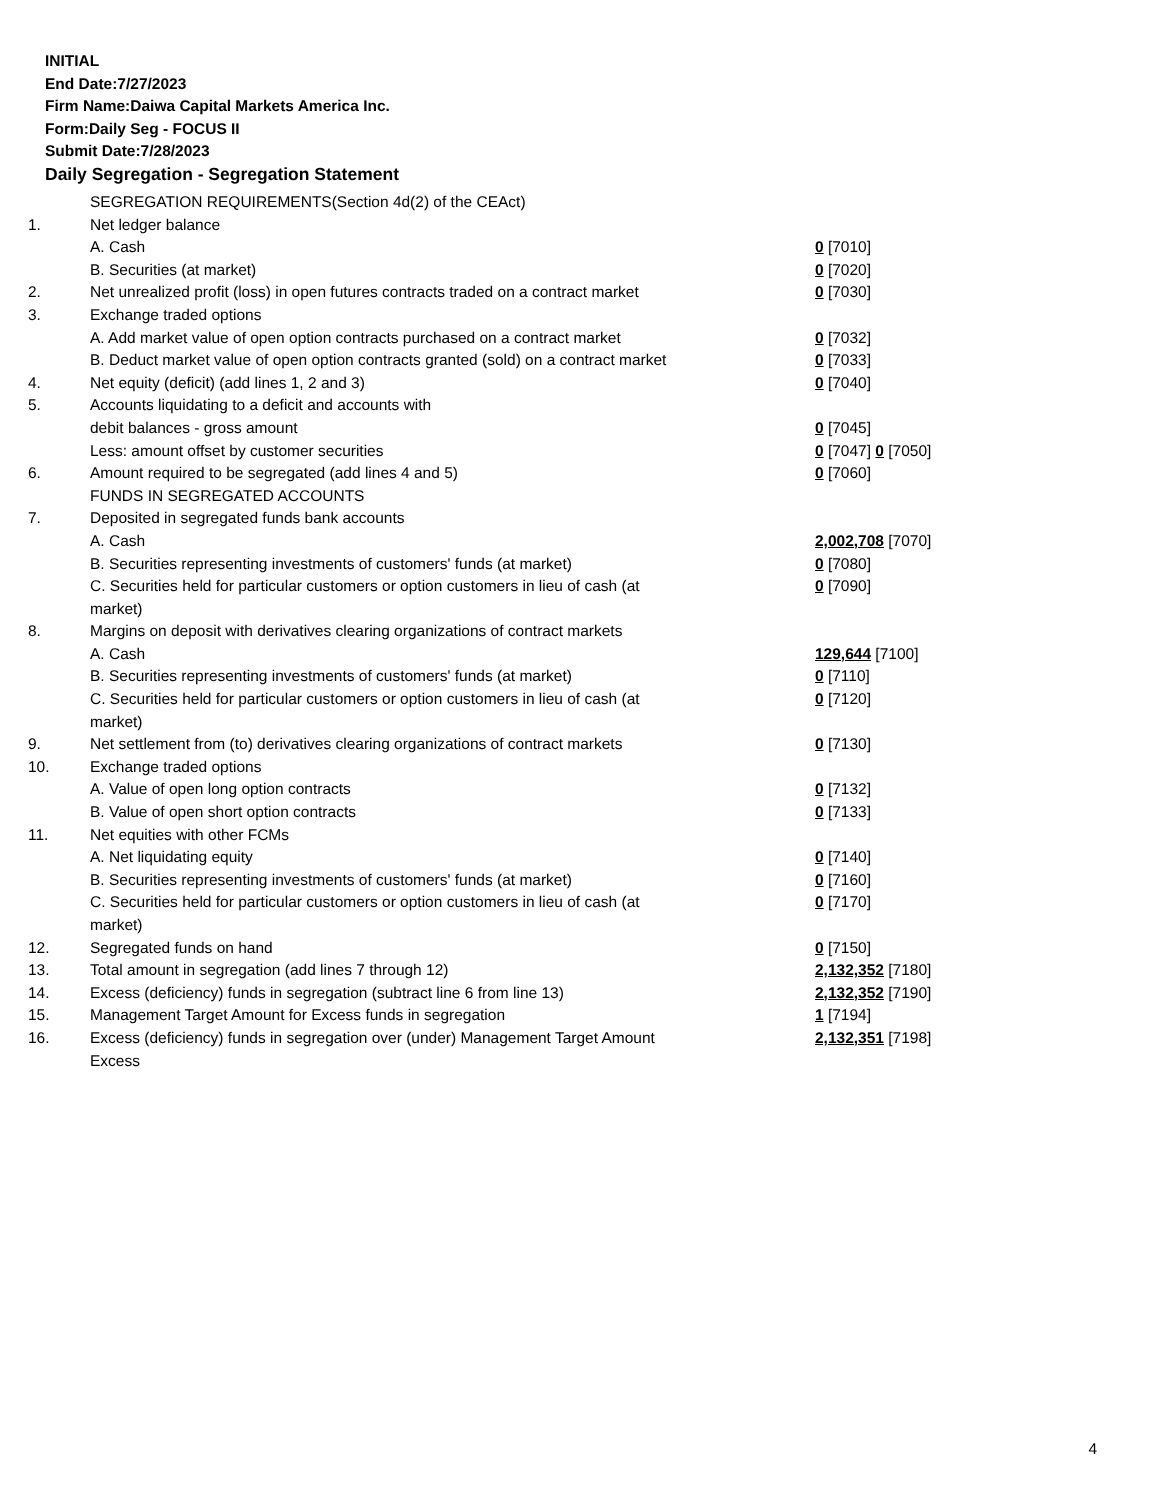INITIAL
End Date:7/27/2023
Firm Name:Daiwa Capital Markets America Inc.
Form:Daily Seg - FOCUS II
Submit Date:7/28/2023
Daily Segregation - Segregation Statement
| | SEGREGATION REQUIREMENTS(Section 4d(2) of the CEAct) | |
| 1. | Net ledger balance | |
| | A. Cash | 0 [7010] |
| | B. Securities (at market) | 0 [7020] |
| 2. | Net unrealized profit (loss) in open futures contracts traded on a contract market | 0 [7030] |
| 3. | Exchange traded options | |
| | A. Add market value of open option contracts purchased on a contract market | 0 [7032] |
| | B. Deduct market value of open option contracts granted (sold) on a contract market | 0 [7033] |
| 4. | Net equity (deficit) (add lines 1, 2 and 3) | 0 [7040] |
| 5. | Accounts liquidating to a deficit and accounts with | |
| | debit balances - gross amount | 0 [7045] |
| | Less: amount offset by customer securities | 0 [7047] 0 [7050] |
| 6. | Amount required to be segregated (add lines 4 and 5) | 0 [7060] |
| | FUNDS IN SEGREGATED ACCOUNTS | |
| 7. | Deposited in segregated funds bank accounts | |
| | A. Cash | 2,002,708 [7070] |
| | B. Securities representing investments of customers' funds (at market) | 0 [7080] |
| | C. Securities held for particular customers or option customers in lieu of cash (at market) | 0 [7090] |
| 8. | Margins on deposit with derivatives clearing organizations of contract markets | |
| | A. Cash | 129,644 [7100] |
| | B. Securities representing investments of customers' funds (at market) | 0 [7110] |
| | C. Securities held for particular customers or option customers in lieu of cash (at market) | 0 [7120] |
| 9. | Net settlement from (to) derivatives clearing organizations of contract markets | 0 [7130] |
| 10. | Exchange traded options | |
| | A. Value of open long option contracts | 0 [7132] |
| | B. Value of open short option contracts | 0 [7133] |
| 11. | Net equities with other FCMs | |
| | A. Net liquidating equity | 0 [7140] |
| | B. Securities representing investments of customers' funds (at market) | 0 [7160] |
| | C. Securities held for particular customers or option customers in lieu of cash (at market) | 0 [7170] |
| 12. | Segregated funds on hand | 0 [7150] |
| 13. | Total amount in segregation (add lines 7 through 12) | 2,132,352 [7180] |
| 14. | Excess (deficiency) funds in segregation (subtract line 6 from line 13) | 2,132,352 [7190] |
| 15. | Management Target Amount for Excess funds in segregation | 1 [7194] |
| 16. | Excess (deficiency) funds in segregation over (under) Management Target Amount Excess | 2,132,351 [7198] |
4